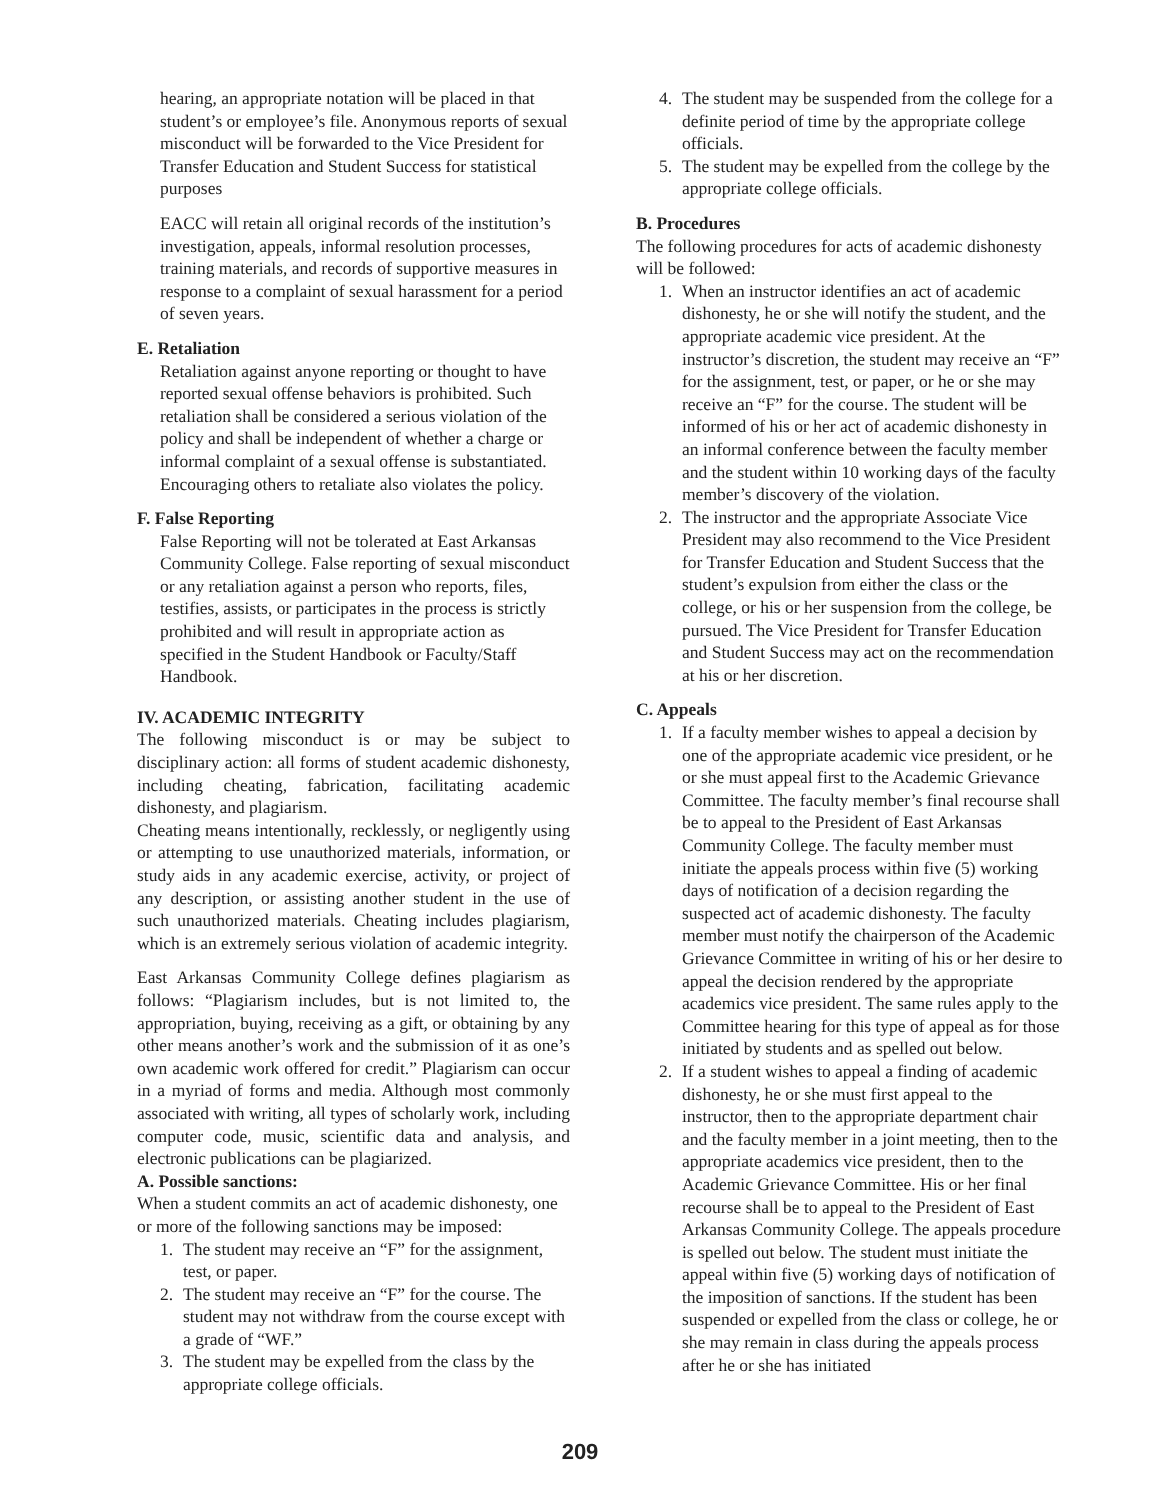hearing, an appropriate notation will be placed in that student’s or employee’s file. Anonymous reports of sexual misconduct will be forwarded to the Vice President for Transfer Education and Student Success for statistical purposes
EACC will retain all original records of the institution’s investigation, appeals, informal resolution processes, training materials, and records of supportive measures in response to a complaint of sexual harassment for a period of seven years.
E. Retaliation
Retaliation against anyone reporting or thought to have reported sexual offense behaviors is prohibited. Such retaliation shall be considered a serious violation of the policy and shall be independent of whether a charge or informal complaint of a sexual offense is substantiated. Encouraging others to retaliate also violates the policy.
F. False Reporting
False Reporting will not be tolerated at East Arkansas Community College. False reporting of sexual misconduct or any retaliation against a person who reports, files, testifies, assists, or participates in the process is strictly prohibited and will result in appropriate action as specified in the Student Handbook or Faculty/Staff Handbook.
IV. ACADEMIC INTEGRITY
The following misconduct is or may be subject to disciplinary action: all forms of student academic dishonesty, including cheating, fabrication, facilitating academic dishonesty, and plagiarism.
Cheating means intentionally, recklessly, or negligently using or attempting to use unauthorized materials, information, or study aids in any academic exercise, activity, or project of any description, or assisting another student in the use of such unauthorized materials. Cheating includes plagiarism, which is an extremely serious violation of academic integrity.
East Arkansas Community College defines plagiarism as follows: “Plagiarism includes, but is not limited to, the appropriation, buying, receiving as a gift, or obtaining by any other means another’s work and the submission of it as one’s own academic work offered for credit.” Plagiarism can occur in a myriad of forms and media. Although most commonly associated with writing, all types of scholarly work, including computer code, music, scientific data and analysis, and electronic publications can be plagiarized.
A. Possible sanctions:
When a student commits an act of academic dishonesty, one or more of the following sanctions may be imposed:
1. The student may receive an “F” for the assignment, test, or paper.
2. The student may receive an “F” for the course. The student may not withdraw from the course except with a grade of “WF.”
3. The student may be expelled from the class by the appropriate college officials.
4. The student may be suspended from the college for a definite period of time by the appropriate college officials.
5. The student may be expelled from the college by the appropriate college officials.
B. Procedures
The following procedures for acts of academic dishonesty will be followed:
1. When an instructor identifies an act of academic dishonesty, he or she will notify the student, and the appropriate academic vice president. At the instructor’s discretion, the student may receive an “F” for the assignment, test, or paper, or he or she may receive an “F” for the course. The student will be informed of his or her act of academic dishonesty in an informal conference between the faculty member and the student within 10 working days of the faculty member’s discovery of the violation.
2. The instructor and the appropriate Associate Vice President may also recommend to the Vice President for Transfer Education and Student Success that the student’s expulsion from either the class or the college, or his or her suspension from the college, be pursued. The Vice President for Transfer Education and Student Success may act on the recommendation at his or her discretion.
C. Appeals
1. If a faculty member wishes to appeal a decision by one of the appropriate academic vice president, or he or she must appeal first to the Academic Grievance Committee. The faculty member’s final recourse shall be to appeal to the President of East Arkansas Community College. The faculty member must initiate the appeals process within five (5) working days of notification of a decision regarding the suspected act of academic dishonesty. The faculty member must notify the chairperson of the Academic Grievance Committee in writing of his or her desire to appeal the decision rendered by the appropriate academics vice president. The same rules apply to the Committee hearing for this type of appeal as for those initiated by students and as spelled out below.
2. If a student wishes to appeal a finding of academic dishonesty, he or she must first appeal to the instructor, then to the appropriate department chair and the faculty member in a joint meeting, then to the appropriate academics vice president, then to the Academic Grievance Committee. His or her final recourse shall be to appeal to the President of East Arkansas Community College. The appeals procedure is spelled out below. The student must initiate the appeal within five (5) working days of notification of the imposition of sanctions. If the student has been suspended or expelled from the class or college, he or she may remain in class during the appeals process after he or she has initiated
209